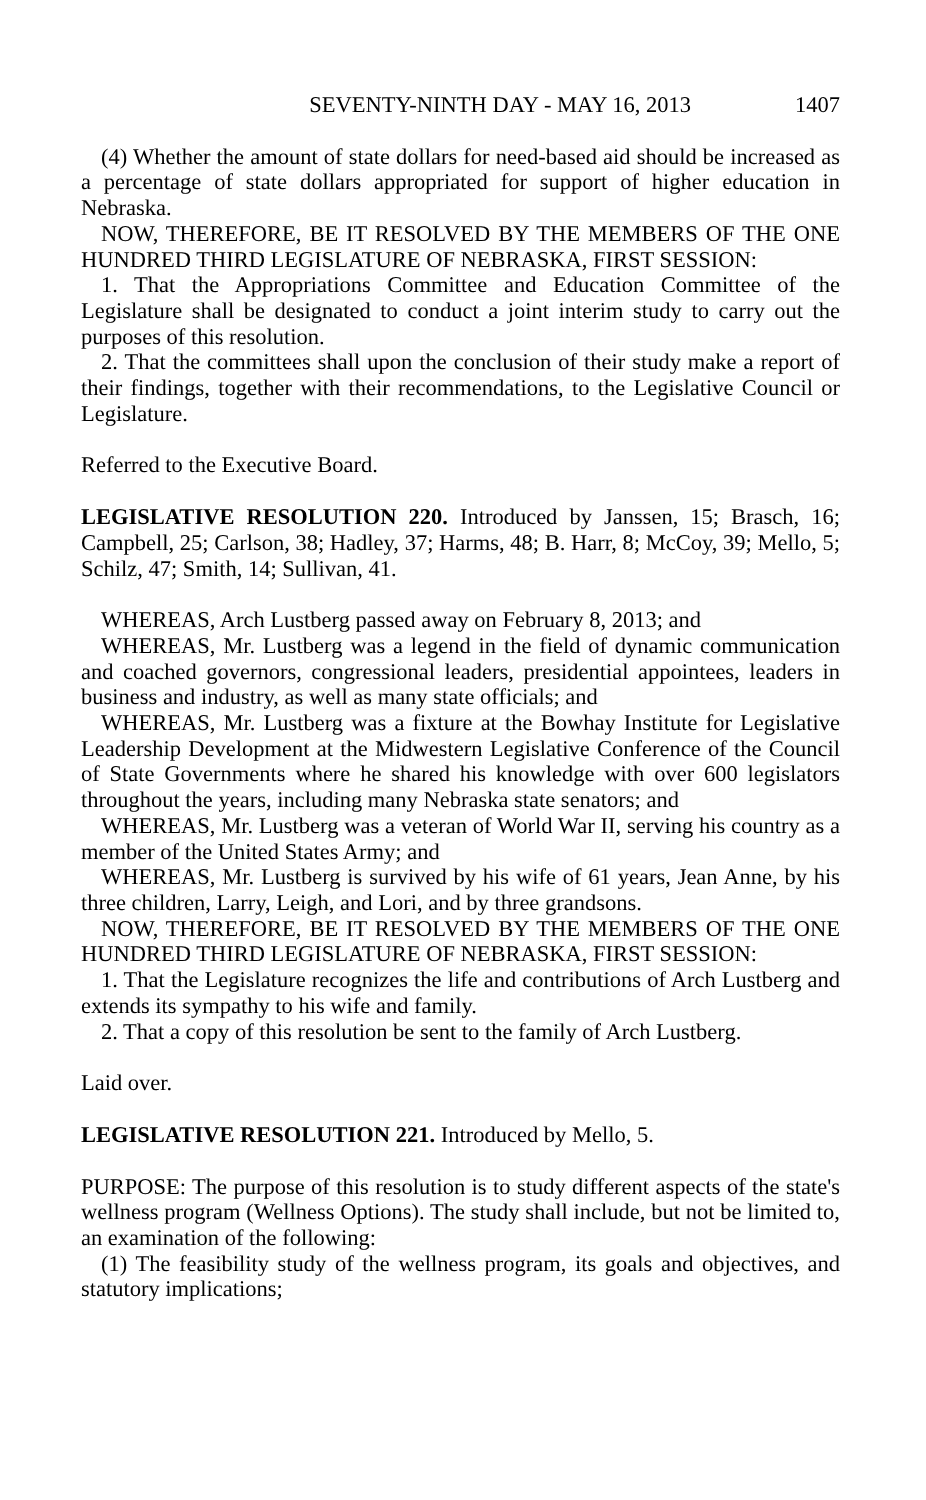SEVENTY-NINTH DAY - MAY 16, 2013 1407
(4) Whether the amount of state dollars for need-based aid should be increased as a percentage of state dollars appropriated for support of higher education in Nebraska.
NOW, THEREFORE, BE IT RESOLVED BY THE MEMBERS OF THE ONE HUNDRED THIRD LEGISLATURE OF NEBRASKA, FIRST SESSION:
1. That the Appropriations Committee and Education Committee of the Legislature shall be designated to conduct a joint interim study to carry out the purposes of this resolution.
2. That the committees shall upon the conclusion of their study make a report of their findings, together with their recommendations, to the Legislative Council or Legislature.
Referred to the Executive Board.
LEGISLATIVE RESOLUTION 220. Introduced by Janssen, 15; Brasch, 16; Campbell, 25; Carlson, 38; Hadley, 37; Harms, 48; B. Harr, 8; McCoy, 39; Mello, 5; Schilz, 47; Smith, 14; Sullivan, 41.
WHEREAS, Arch Lustberg passed away on February 8, 2013; and
WHEREAS, Mr. Lustberg was a legend in the field of dynamic communication and coached governors, congressional leaders, presidential appointees, leaders in business and industry, as well as many state officials; and
WHEREAS, Mr. Lustberg was a fixture at the Bowhay Institute for Legislative Leadership Development at the Midwestern Legislative Conference of the Council of State Governments where he shared his knowledge with over 600 legislators throughout the years, including many Nebraska state senators; and
WHEREAS, Mr. Lustberg was a veteran of World War II, serving his country as a member of the United States Army; and
WHEREAS, Mr. Lustberg is survived by his wife of 61 years, Jean Anne, by his three children, Larry, Leigh, and Lori, and by three grandsons.
NOW, THEREFORE, BE IT RESOLVED BY THE MEMBERS OF THE ONE HUNDRED THIRD LEGISLATURE OF NEBRASKA, FIRST SESSION:
1. That the Legislature recognizes the life and contributions of Arch Lustberg and extends its sympathy to his wife and family.
2. That a copy of this resolution be sent to the family of Arch Lustberg.
Laid over.
LEGISLATIVE RESOLUTION 221. Introduced by Mello, 5.
PURPOSE: The purpose of this resolution is to study different aspects of the state's wellness program (Wellness Options). The study shall include, but not be limited to, an examination of the following:
(1) The feasibility study of the wellness program, its goals and objectives, and statutory implications;